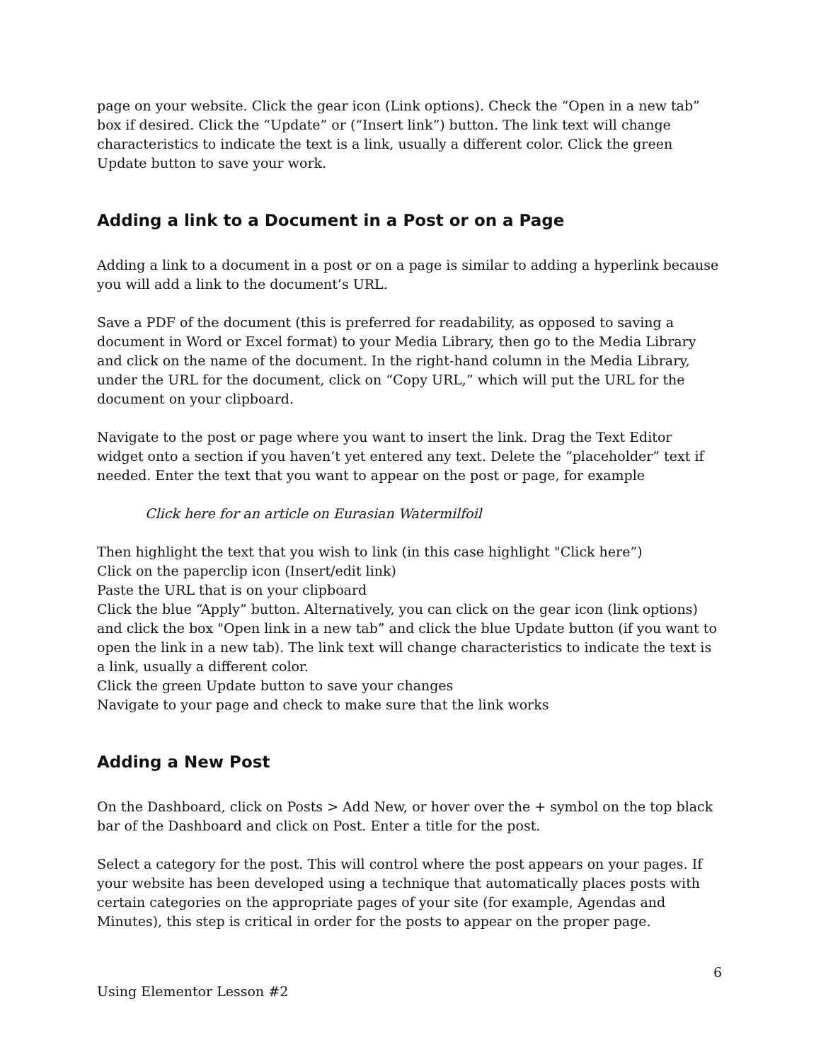page on your website. Click the gear icon (Link options). Check the “Open in a new tab” box if desired. Click the “Update” or (“Insert link”) button. The link text will change characteristics to indicate the text is a link, usually a different color. Click the green Update button to save your work.
Adding a link to a Document in a Post or on a Page
Adding a link to a document in a post or on a page is similar to adding a hyperlink because you will add a link to the document’s URL.
Save a PDF of the document (this is preferred for readability, as opposed to saving a document in Word or Excel format) to your Media Library, then go to the Media Library and click on the name of the document. In the right-hand column in the Media Library, under the URL for the document, click on “Copy URL,” which will put the URL for the document on your clipboard.
Navigate to the post or page where you want to insert the link. Drag the Text Editor widget onto a section if you haven’t yet entered any text. Delete the “placeholder” text if needed. Enter the text that you want to appear on the post or page, for example
Click here for an article on Eurasian Watermilfoil
Then highlight the text that you wish to link (in this case highlight "Click here”)
Click on the paperclip icon (Insert/edit link)
Paste the URL that is on your clipboard
Click the blue “Apply” button. Alternatively, you can click on the gear icon (link options) and click the box "Open link in a new tab” and click the blue Update button (if you want to open the link in a new tab). The link text will change characteristics to indicate the text is a link, usually a different color.
Click the green Update button to save your changes
Navigate to your page and check to make sure that the link works
Adding a New Post
On the Dashboard, click on Posts > Add New, or hover over the + symbol on the top black bar of the Dashboard and click on Post. Enter a title for the post.
Select a category for the post. This will control where the post appears on your pages. If your website has been developed using a technique that automatically places posts with certain categories on the appropriate pages of your site (for example, Agendas and Minutes), this step is critical in order for the posts to appear on the proper page.
6
Using Elementor Lesson #2